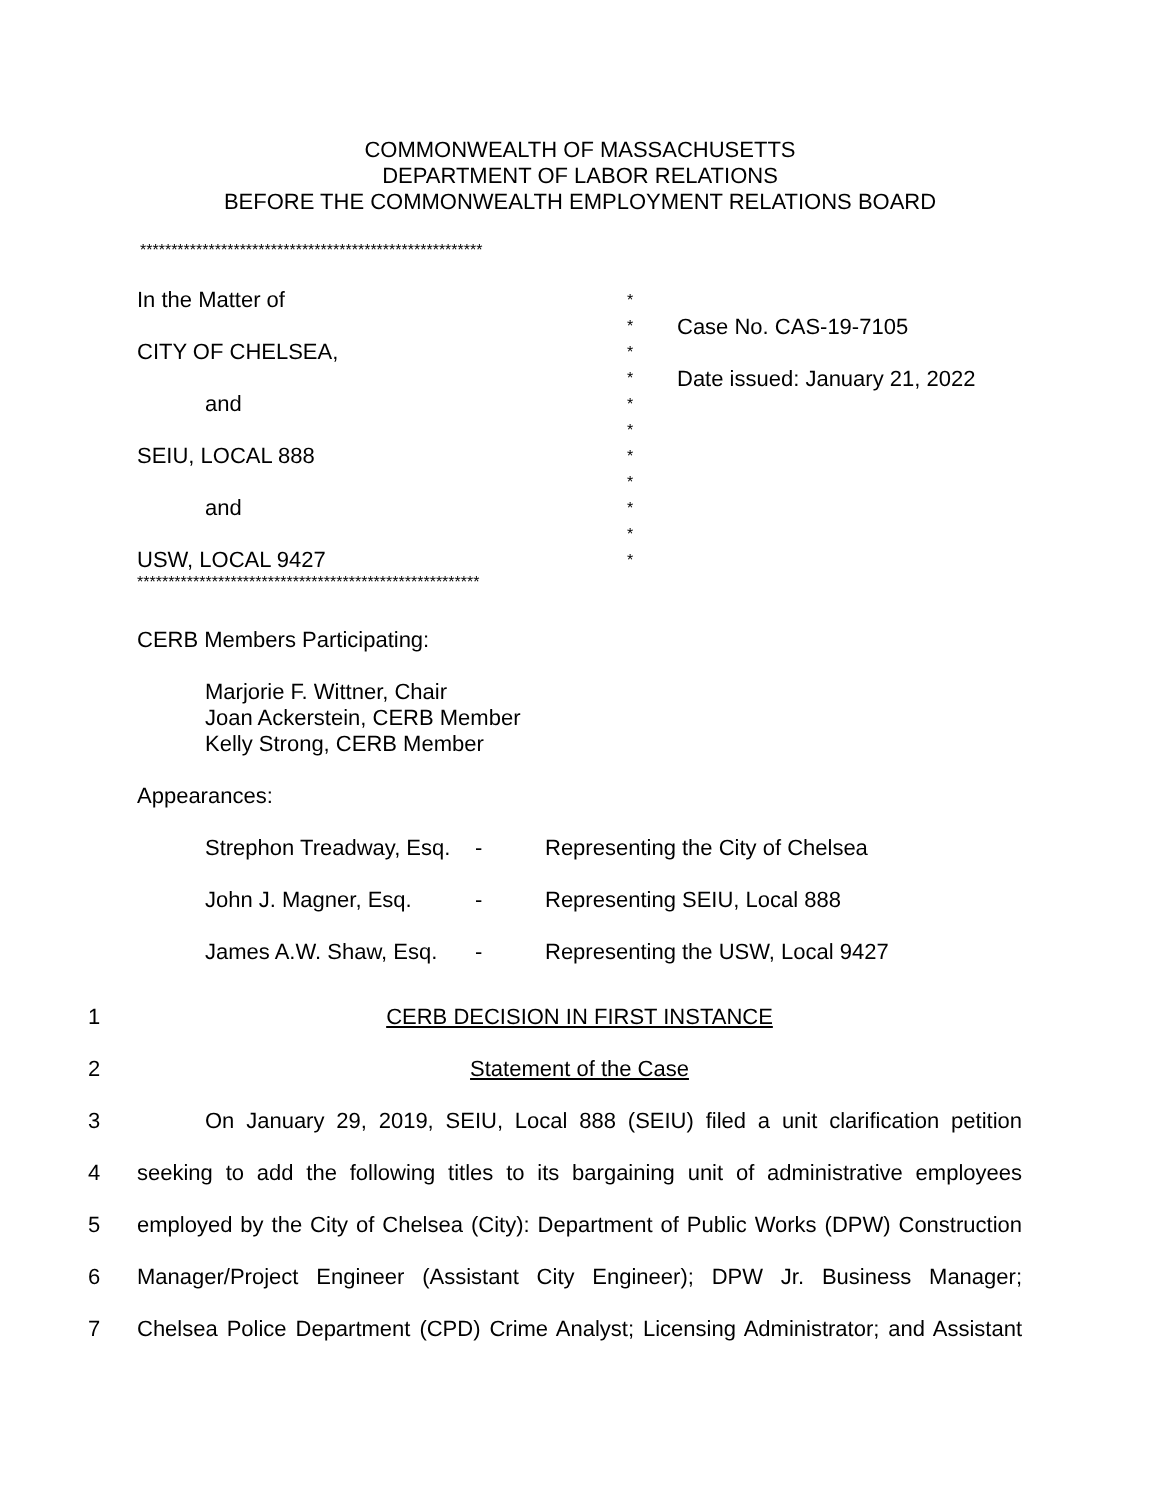COMMONWEALTH OF MASSACHUSETTS
DEPARTMENT OF LABOR RELATIONS
BEFORE THE COMMONWEALTH EMPLOYMENT RELATIONS BOARD
*******************************************************
In the Matter of
CITY OF CHELSEA,
and
SEIU, LOCAL 888
and
USW, LOCAL 9427
*
*
*
*
*
*
*
*
*
*
*
Case No. CAS-19-7105
Date issued: January 21, 2022
*******************************************************
CERB Members Participating:
Marjorie F. Wittner, Chair
Joan Ackerstein, CERB Member
Kelly Strong, CERB Member
Appearances:
| Strephon Treadway, Esq. | - | Representing the City of Chelsea |
| John J. Magner, Esq. | - | Representing SEIU, Local 888 |
| James A.W. Shaw, Esq. | - | Representing the USW, Local 9427 |
1 CERB DECISION IN FIRST INSTANCE
2 Statement of the Case
3 On January 29, 2019, SEIU, Local 888 (SEIU) filed a unit clarification petition
4 seeking to add the following titles to its bargaining unit of administrative employees
5 employed by the City of Chelsea (City): Department of Public Works (DPW) Construction
6 Manager/Project Engineer (Assistant City Engineer); DPW Jr. Business Manager;
7 Chelsea Police Department (CPD) Crime Analyst; Licensing Administrator; and Assistant